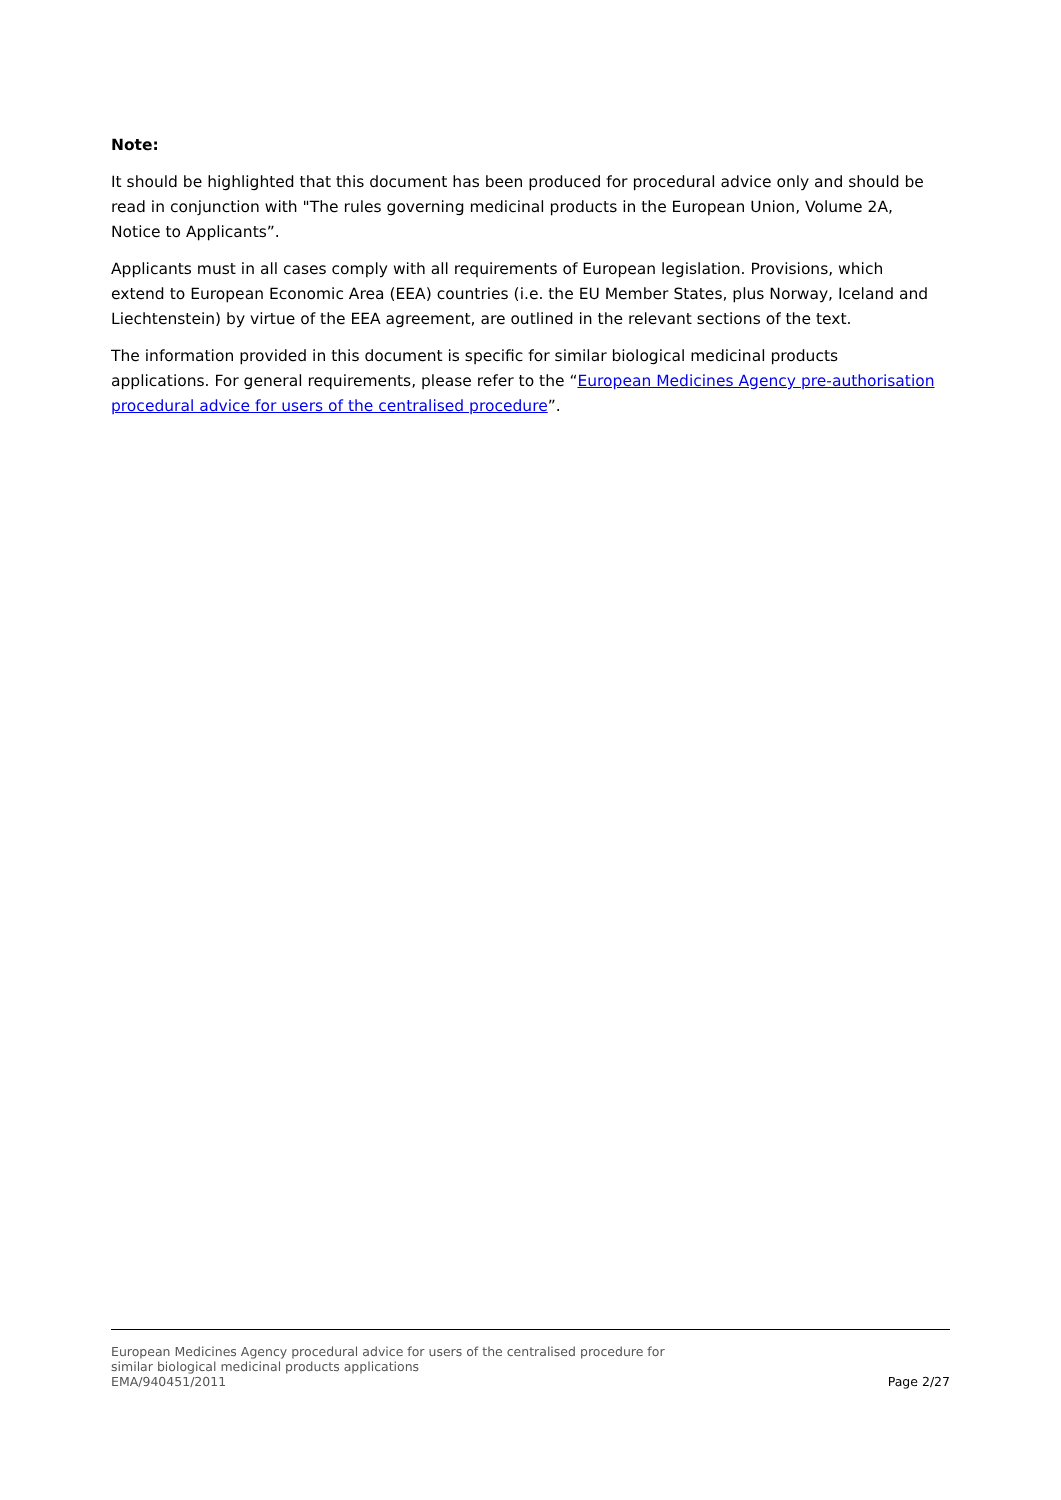Note:
It should be highlighted that this document has been produced for procedural advice only and should be read in conjunction with "The rules governing medicinal products in the European Union, Volume 2A, Notice to Applicants”.
Applicants must in all cases comply with all requirements of European legislation. Provisions, which extend to European Economic Area (EEA) countries (i.e. the EU Member States, plus Norway, Iceland and Liechtenstein) by virtue of the EEA agreement, are outlined in the relevant sections of the text.
The information provided in this document is specific for similar biological medicinal products applications. For general requirements, please refer to the “European Medicines Agency pre-authorisation procedural advice for users of the centralised procedure”.
European Medicines Agency procedural advice for users of the centralised procedure for
similar biological medicinal products applications
EMA/940451/2011
Page 2/27